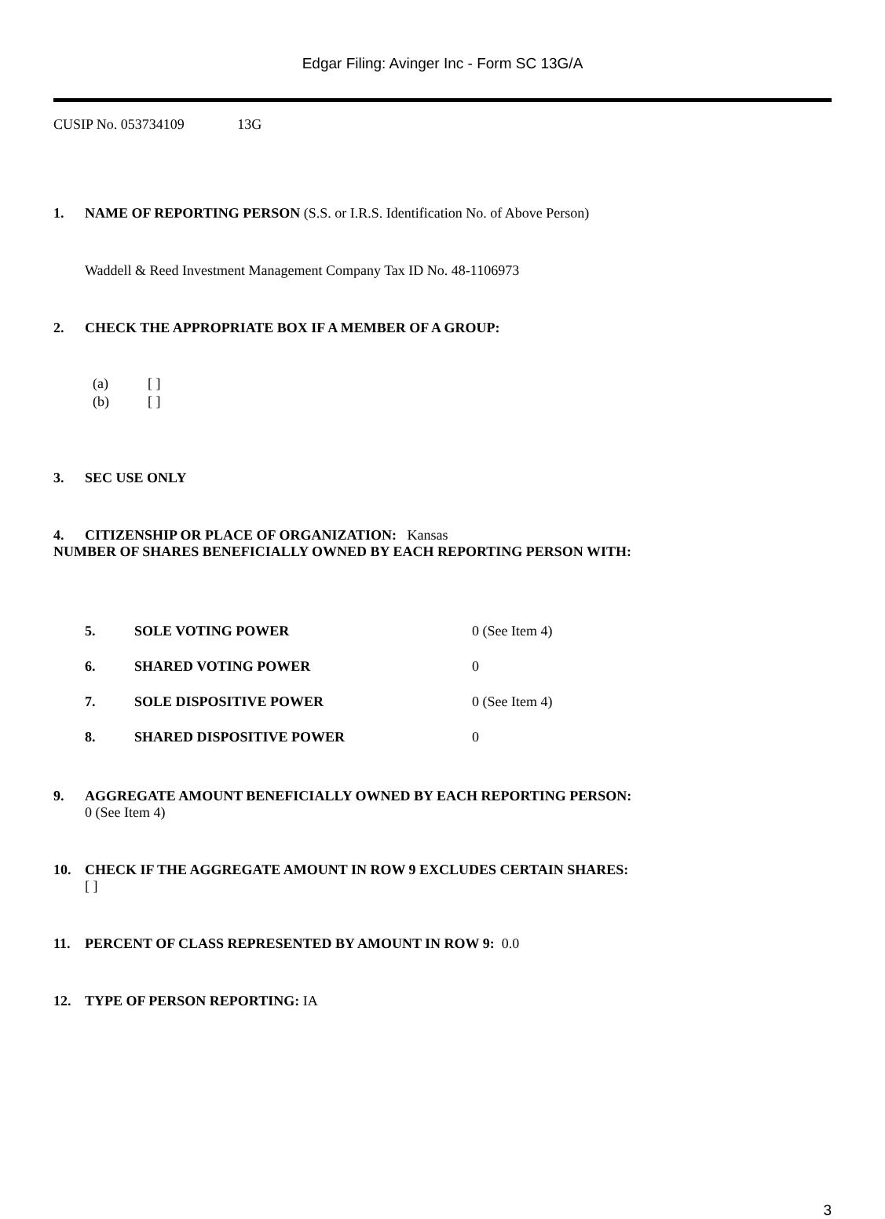Edgar Filing: Avinger Inc - Form SC 13G/A
CUSIP No. 053734109 13G
1. NAME OF REPORTING PERSON (S.S. or I.R.S. Identification No. of Above Person)
Waddell & Reed Investment Management Company Tax ID No. 48-1106973
2. CHECK THE APPROPRIATE BOX IF A MEMBER OF A GROUP:
| (a) | [ ] |
| (b) | [ ] |
3. SEC USE ONLY
4. CITIZENSHIP OR PLACE OF ORGANIZATION: Kansas
NUMBER OF SHARES BENEFICIALLY OWNED BY EACH REPORTING PERSON WITH:
| 5. | SOLE VOTING POWER | 0 (See Item 4) |
| 6. | SHARED VOTING POWER | 0 |
| 7. | SOLE DISPOSITIVE POWER | 0 (See Item 4) |
| 8. | SHARED DISPOSITIVE POWER | 0 |
9. AGGREGATE AMOUNT BENEFICIALLY OWNED BY EACH REPORTING PERSON:
0 (See Item 4)
10. CHECK IF THE AGGREGATE AMOUNT IN ROW 9 EXCLUDES CERTAIN SHARES:
[ ]
11. PERCENT OF CLASS REPRESENTED BY AMOUNT IN ROW 9: 0.0
12. TYPE OF PERSON REPORTING: IA
3